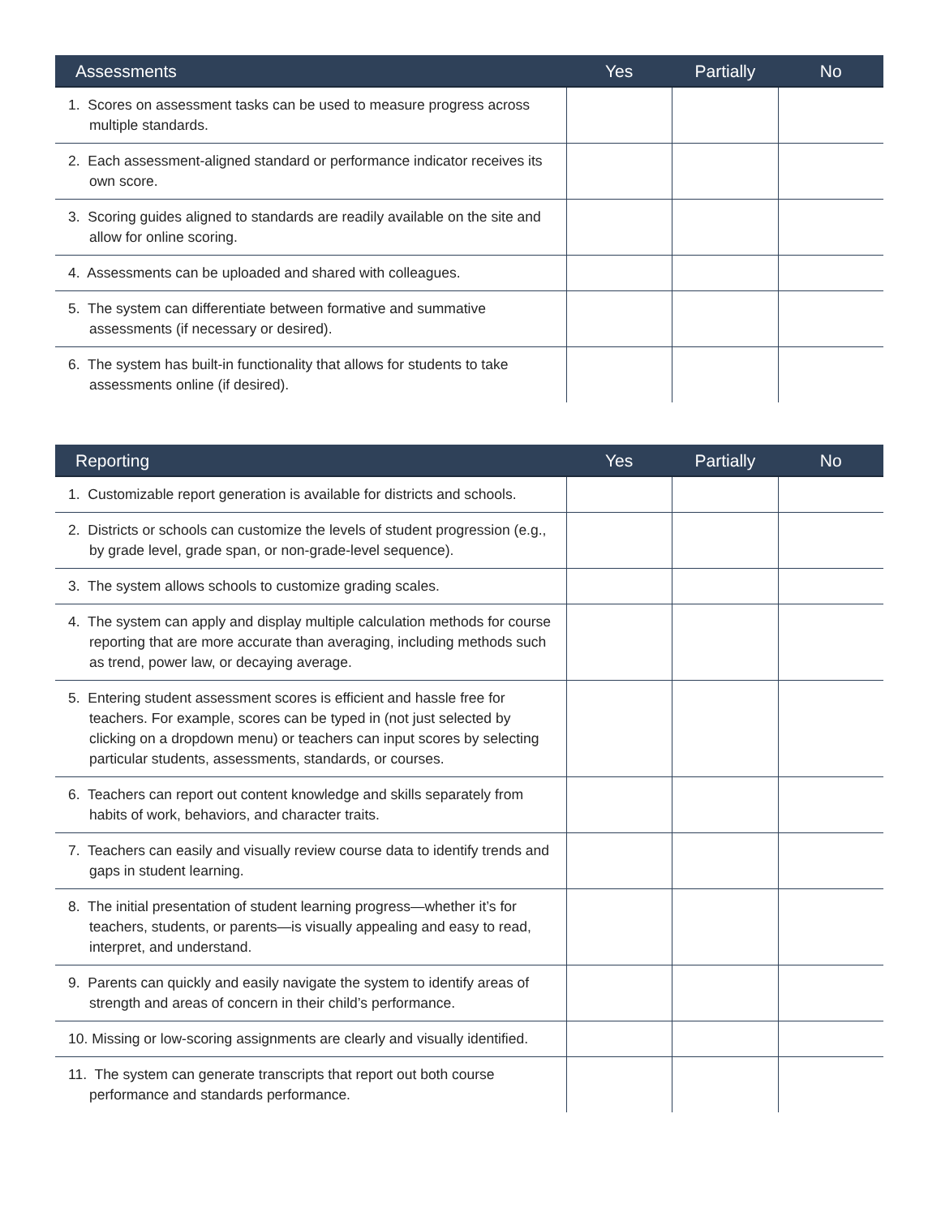| Assessments | Yes | Partially | No |
| --- | --- | --- | --- |
| 1. Scores on assessment tasks can be used to measure progress across multiple standards. | | | |
| 2. Each assessment-aligned standard or performance indicator receives its own score. | | | |
| 3. Scoring guides aligned to standards are readily available on the site and allow for online scoring. | | | |
| 4. Assessments can be uploaded and shared with colleagues. | | | |
| 5. The system can differentiate between formative and summative assessments (if necessary or desired). | | | |
| 6. The system has built-in functionality that allows for students to take assessments online (if desired). | | | |
| Reporting | Yes | Partially | No |
| --- | --- | --- | --- |
| 1. Customizable report generation is available for districts and schools. | | | |
| 2. Districts or schools can customize the levels of student progression (e.g., by grade level, grade span, or non-grade-level sequence). | | | |
| 3. The system allows schools to customize grading scales. | | | |
| 4. The system can apply and display multiple calculation methods for course reporting that are more accurate than averaging, including methods such as trend, power law, or decaying average. | | | |
| 5. Entering student assessment scores is efficient and hassle free for teachers. For example, scores can be typed in (not just selected by clicking on a dropdown menu) or teachers can input scores by selecting particular students, assessments, standards, or courses. | | | |
| 6. Teachers can report out content knowledge and skills separately from habits of work, behaviors, and character traits. | | | |
| 7. Teachers can easily and visually review course data to identify trends and gaps in student learning. | | | |
| 8. The initial presentation of student learning progress—whether it’s for teachers, students, or parents—is visually appealing and easy to read, interpret, and understand. | | | |
| 9. Parents can quickly and easily navigate the system to identify areas of strength and areas of concern in their child’s performance. | | | |
| 10. Missing or low-scoring assignments are clearly and visually identified. | | | |
| 11. The system can generate transcripts that report out both course performance and standards performance. | | | |